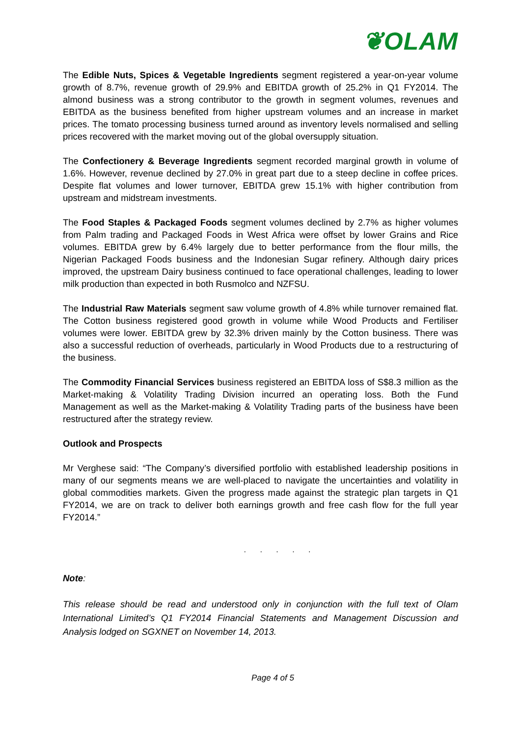❦OLAM
The Edible Nuts, Spices & Vegetable Ingredients segment registered a year-on-year volume growth of 8.7%, revenue growth of 29.9% and EBITDA growth of 25.2% in Q1 FY2014. The almond business was a strong contributor to the growth in segment volumes, revenues and EBITDA as the business benefited from higher upstream volumes and an increase in market prices. The tomato processing business turned around as inventory levels normalised and selling prices recovered with the market moving out of the global oversupply situation.
The Confectionery & Beverage Ingredients segment recorded marginal growth in volume of 1.6%. However, revenue declined by 27.0% in great part due to a steep decline in coffee prices. Despite flat volumes and lower turnover, EBITDA grew 15.1% with higher contribution from upstream and midstream investments.
The Food Staples & Packaged Foods segment volumes declined by 2.7% as higher volumes from Palm trading and Packaged Foods in West Africa were offset by lower Grains and Rice volumes. EBITDA grew by 6.4% largely due to better performance from the flour mills, the Nigerian Packaged Foods business and the Indonesian Sugar refinery. Although dairy prices improved, the upstream Dairy business continued to face operational challenges, leading to lower milk production than expected in both Rusmolco and NZFSU.
The Industrial Raw Materials segment saw volume growth of 4.8% while turnover remained flat. The Cotton business registered good growth in volume while Wood Products and Fertiliser volumes were lower. EBITDA grew by 32.3% driven mainly by the Cotton business. There was also a successful reduction of overheads, particularly in Wood Products due to a restructuring of the business.
The Commodity Financial Services business registered an EBITDA loss of S$8.3 million as the Market-making & Volatility Trading Division incurred an operating loss. Both the Fund Management as well as the Market-making & Volatility Trading parts of the business have been restructured after the strategy review.
Outlook and Prospects
Mr Verghese said: “The Company’s diversified portfolio with established leadership positions in many of our segments means we are well-placed to navigate the uncertainties and volatility in global commodities markets. Given the progress made against the strategic plan targets in Q1 FY2014, we are on track to deliver both earnings growth and free cash flow for the full year FY2014.”
. . . . .
Note:
This release should be read and understood only in conjunction with the full text of Olam International Limited’s Q1 FY2014 Financial Statements and Management Discussion and Analysis lodged on SGXNET on November 14, 2013.
Page 4 of 5